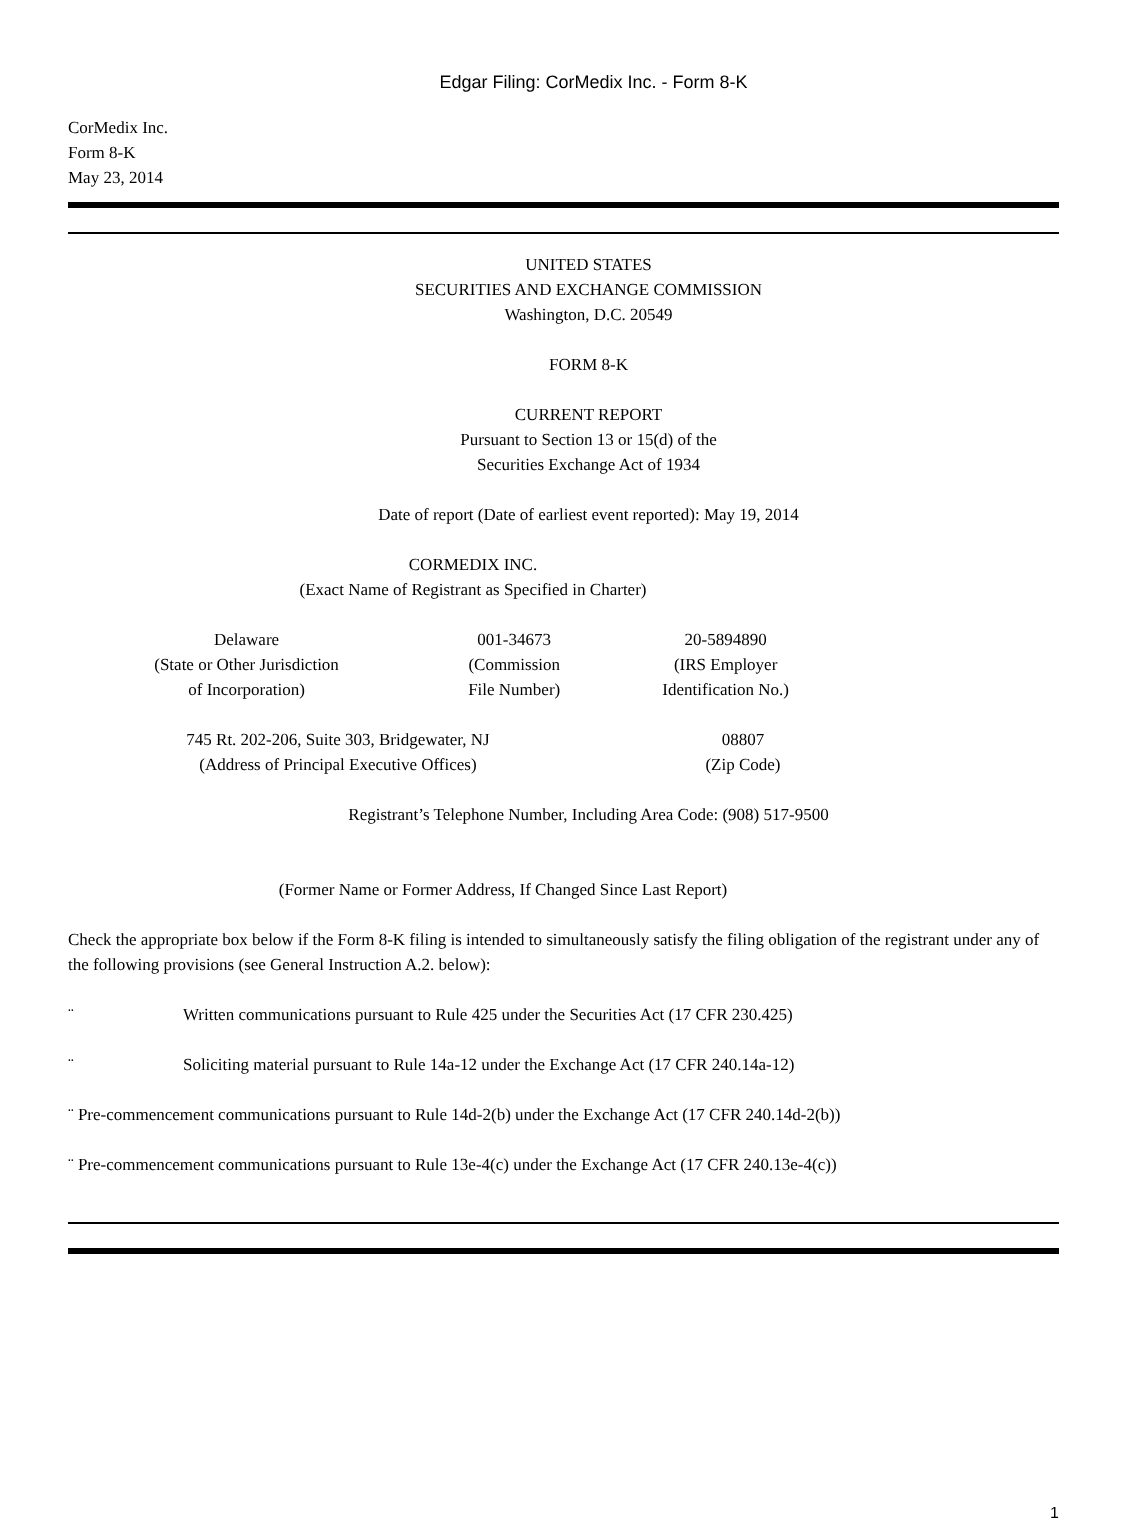Edgar Filing: CorMedix Inc. - Form 8-K
CorMedix Inc.
Form 8-K
May 23, 2014
UNITED STATES
SECURITIES AND EXCHANGE COMMISSION
Washington, D.C. 20549
FORM 8-K
CURRENT REPORT
Pursuant to Section 13 or 15(d) of the
Securities Exchange Act of 1934
Date of report (Date of earliest event reported): May 19, 2014
CORMEDIX INC.
(Exact Name of Registrant as Specified in Charter)
| Delaware (State or Other Jurisdiction of Incorporation) | 001-34673 (Commission File Number) | 20-5894890 (IRS Employer Identification No.) |
| 745 Rt. 202-206, Suite 303, Bridgewater, NJ (Address of Principal Executive Offices) | 08807 (Zip Code) |
Registrant’s Telephone Number, Including Area Code: (908) 517-9500
(Former Name or Former Address, If Changed Since Last Report)
Check the appropriate box below if the Form 8-K filing is intended to simultaneously satisfy the filing obligation of the registrant under any of the following provisions (see General Instruction A.2. below):
¨ Written communications pursuant to Rule 425 under the Securities Act (17 CFR 230.425)
¨ Soliciting material pursuant to Rule 14a-12 under the Exchange Act (17 CFR 240.14a-12)
¨ Pre-commencement communications pursuant to Rule 14d-2(b) under the Exchange Act (17 CFR 240.14d-2(b))
¨ Pre-commencement communications pursuant to Rule 13e-4(c) under the Exchange Act (17 CFR 240.13e-4(c))
1